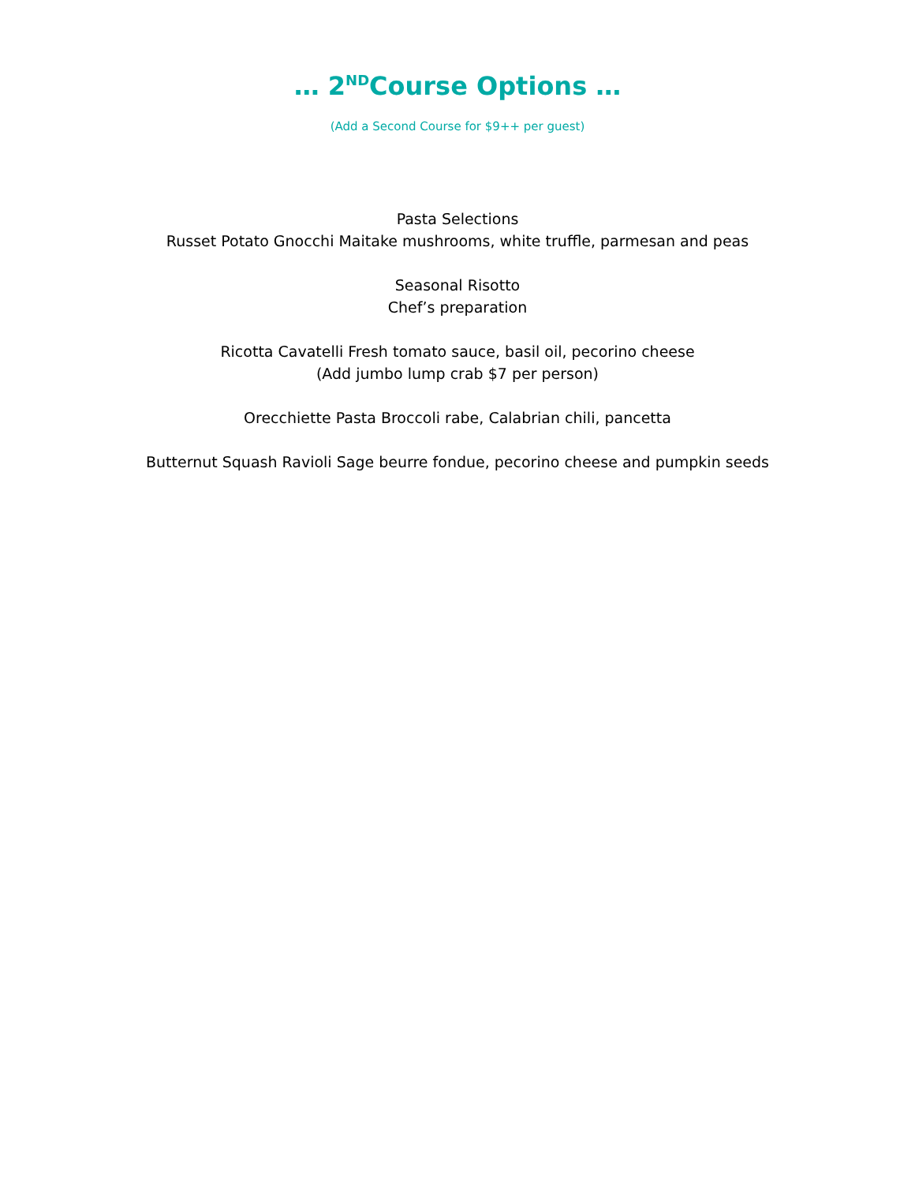… 2<sup>ND</sup>Course Options …
(Add a Second Course for $9++ per guest)
Pasta Selections
Russet Potato Gnocchi Maitake mushrooms, white truffle, parmesan and peas
Seasonal Risotto
Chef’s preparation
Ricotta Cavatelli Fresh tomato sauce, basil oil, pecorino cheese
(Add jumbo lump crab $7 per person)
Orecchiette Pasta Broccoli rabe, Calabrian chili, pancetta
Butternut Squash Ravioli Sage beurre fondue, pecorino cheese and pumpkin seeds